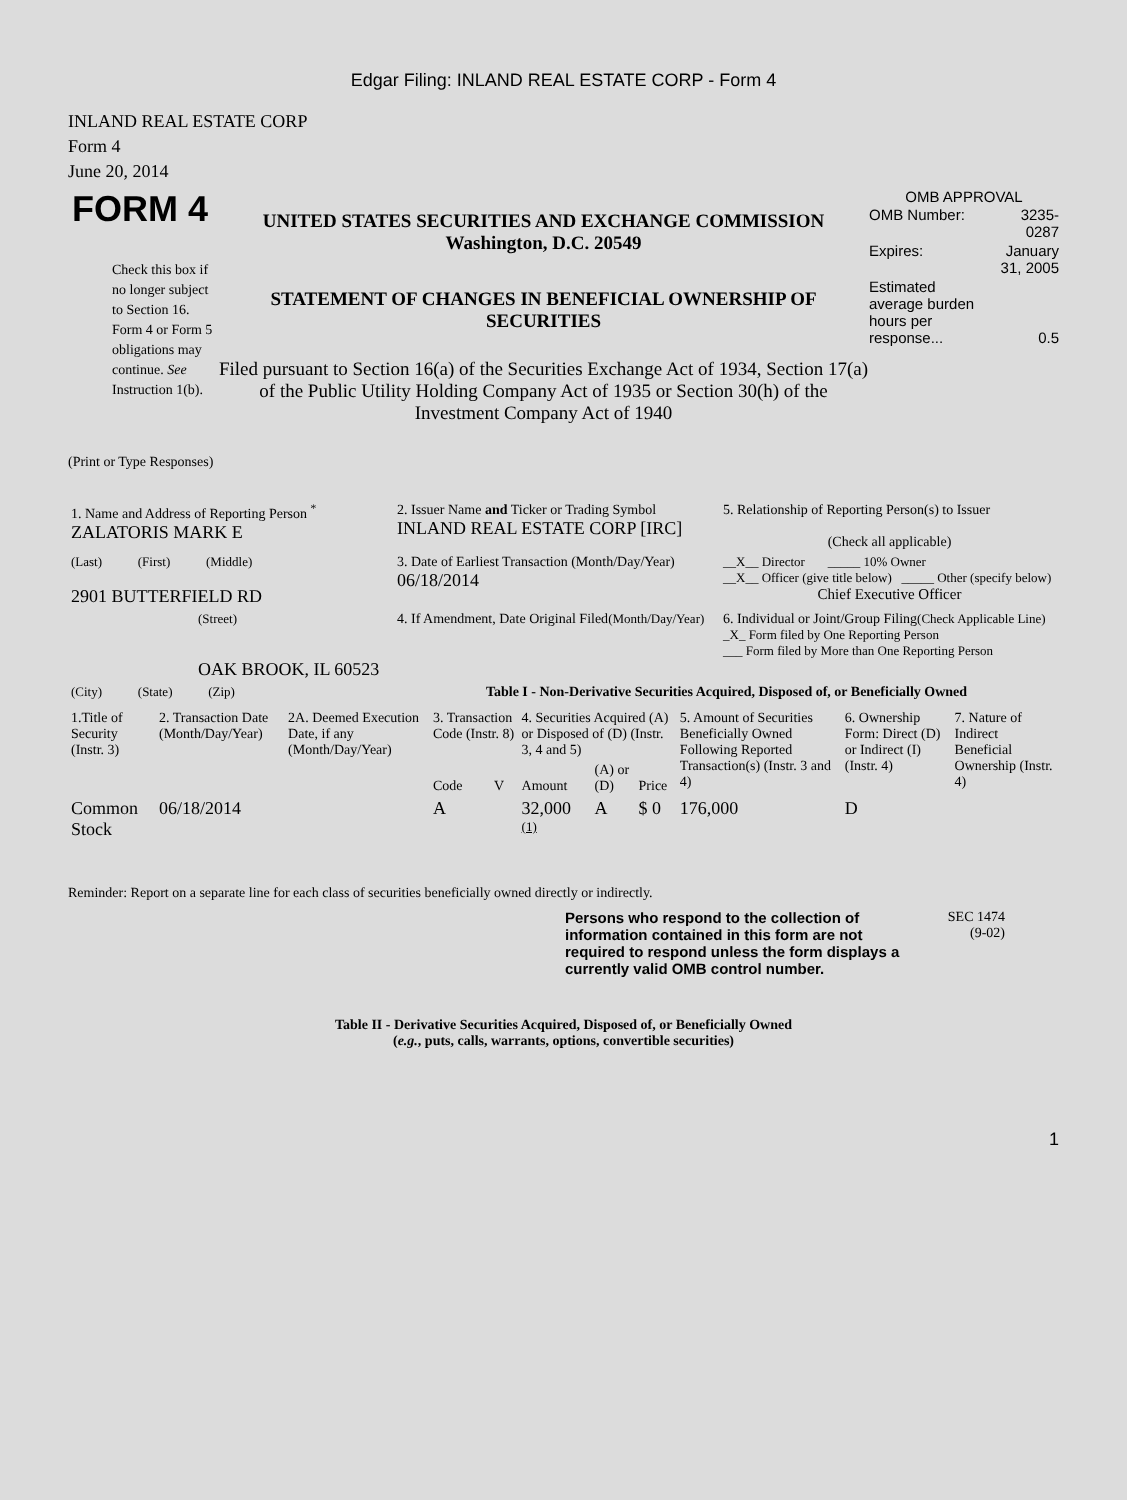Edgar Filing: INLAND REAL ESTATE CORP - Form 4
INLAND REAL ESTATE CORP
Form 4
June 20, 2014
FORM 4
Check this box if no longer subject to Section 16. Form 4 or Form 5 obligations may continue. See Instruction 1(b).
UNITED STATES SECURITIES AND EXCHANGE COMMISSION
Washington, D.C. 20549
STATEMENT OF CHANGES IN BENEFICIAL OWNERSHIP OF SECURITIES
Filed pursuant to Section 16(a) of the Securities Exchange Act of 1934, Section 17(a) of the Public Utility Holding Company Act of 1935 or Section 30(h) of the Investment Company Act of 1940
OMB APPROVAL
| OMB Number: | 3235-0287 |
| Expires: | January 31, 2005 |
| Estimated average burden hours per response... | 0.5 |
(Print or Type Responses)
| 1. Name and Address of Reporting Person <sup>*</sup> ZALATORIS MARK E | 2. Issuer Name and Ticker or Trading Symbol INLAND REAL ESTATE CORP [IRC] | 5. Relationship of Reporting Person(s) to Issuer (Check all applicable) |
| (Last) (First) (Middle) 2901 BUTTERFIELD RD | 3. Date of Earliest Transaction (Month/Day/Year) 06/18/2014 | __X__ Director _____ 10% Owner __X__ Officer (give title below) _____ Other (specify below) Chief Executive Officer |
| (Street) OAK BROOK, IL 60523 | 4. If Amendment, Date Original Filed (Month/Day/Year) | 6. Individual or Joint/Group Filing (Check Applicable Line) _X_ Form filed by One Reporting Person ___ Form filed by More than One Reporting Person |
| (City) (State) (Zip) | Table I - Non-Derivative Securities Acquired, Disposed of, or Beneficially Owned | |
| 1.Title of Security (Instr. 3) | 2. Transaction Date (Month/Day/Year) | 2A. Deemed Execution Date, if any (Month/Day/Year) | 3. Transaction Code (Instr. 8) | | 4. Securities Acquired (A) or Disposed of (D) (Instr. 3, 4 and 5) | | | 5. Amount of Securities Beneficially Owned Following Reported Transaction(s) (Instr. 3 and 4) | 6. Ownership Form: Direct (D) or Indirect (I) (Instr. 4) | 7. Nature of Indirect Beneficial Ownership (Instr. 4) |
| --- | --- | --- | --- | --- | --- | --- | --- | --- | --- | --- |
| | | | Code | V | Amount | (A) or (D) | Price | | | |
| Common Stock | 06/18/2014 | | A | | 32,000 <sup>(1)</sup> | A | $ 0 | 176,000 | D | |
Reminder: Report on a separate line for each class of securities beneficially owned directly or indirectly.
Persons who respond to the collection of information contained in this form are not required to respond unless the form displays a currently valid OMB control number.
SEC 1474
(9-02)
Table II - Derivative Securities Acquired, Disposed of, or Beneficially Owned
(e.g., puts, calls, warrants, options, convertible securities)
1